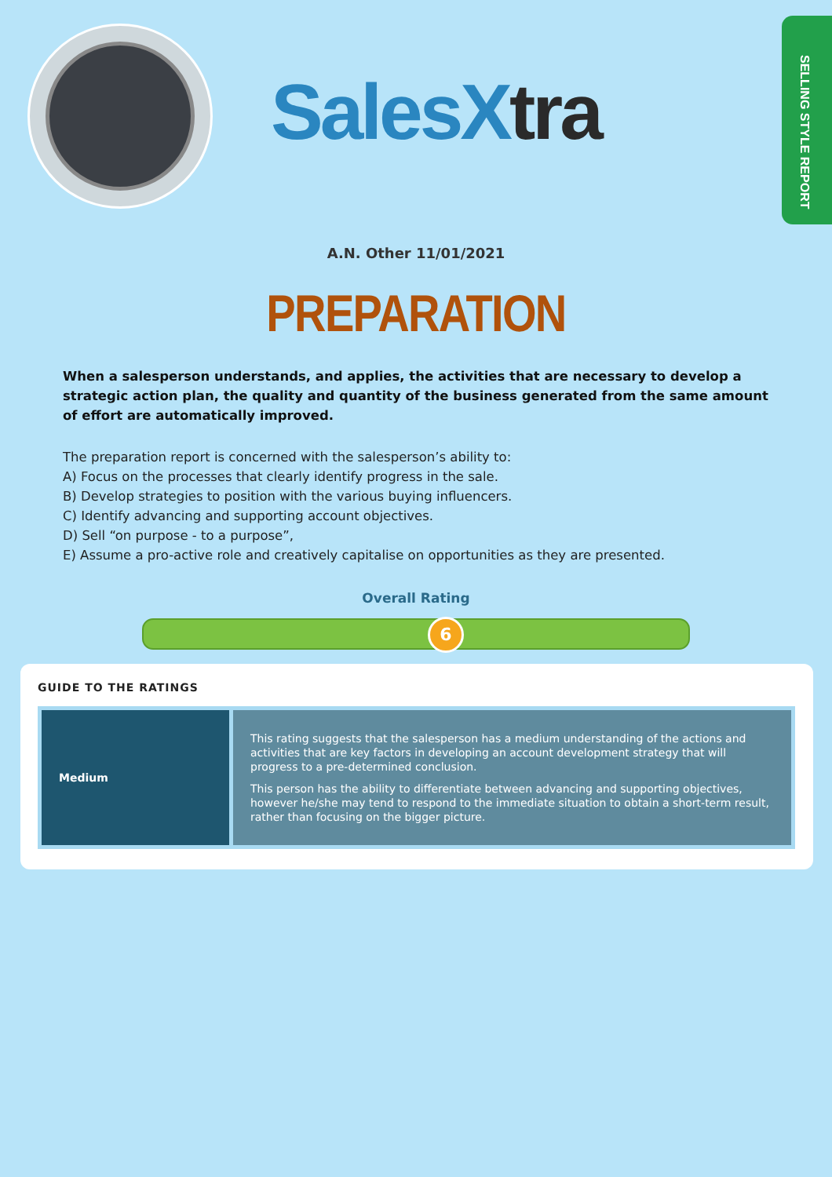SalesX tra
SELLING STYLE REPORT
A.N. Other 11/01/2021
PREPARATION
When a salesperson understands, and applies, the activities that are necessary to develop a strategic action plan, the quality and quantity of the business generated from the same amount of effort are automatically improved.
The preparation report is concerned with the salesperson’s ability to:
A) Focus on the processes that clearly identify progress in the sale.
B) Develop strategies to position with the various buying influencers.
C) Identify advancing and supporting account objectives.
D) Sell “on purpose - to a purpose”,
E) Assume a pro-active role and creatively capitalise on opportunities as they are presented.
Overall Rating
6
GUIDE TO THE RATINGS
| Medium | This rating suggests that the salesperson has a medium understanding of the actions and activities that are key factors in developing an account development strategy that will progress to a pre-determined conclusion. This person has the ability to differentiate between advancing and supporting objectives, however he/she may tend to respond to the immediate situation to obtain a short-term result, rather than focusing on the bigger picture. |